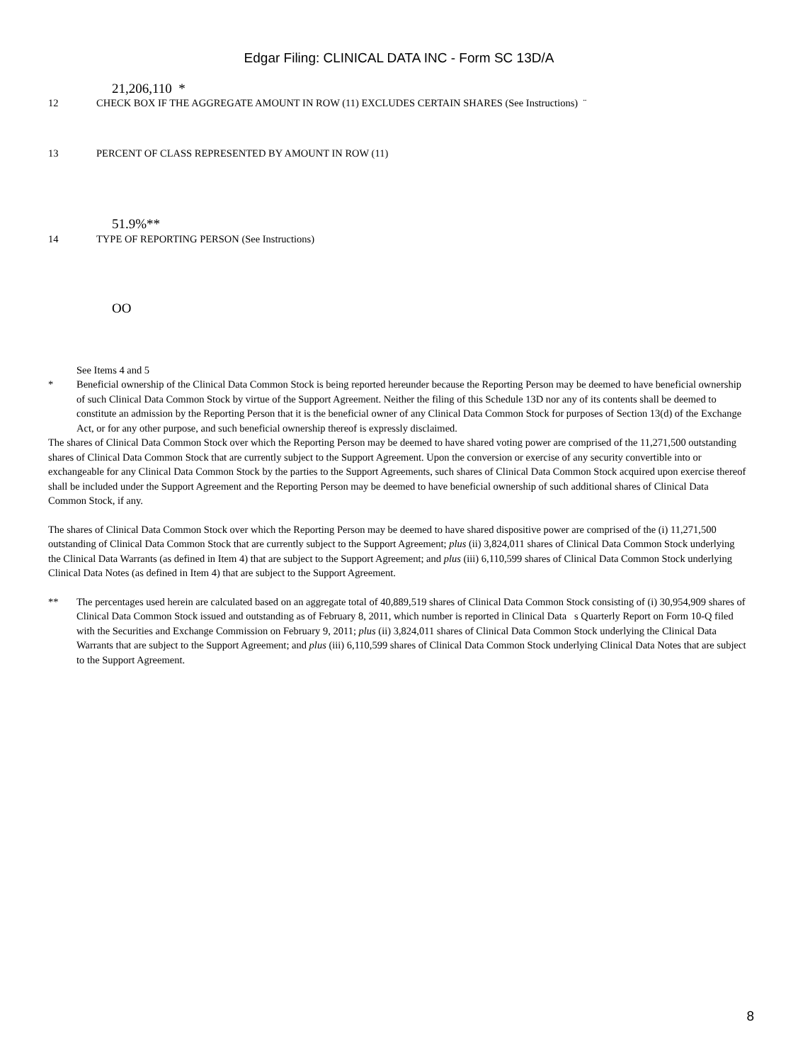Edgar Filing: CLINICAL DATA INC - Form SC 13D/A
21,206,110 *
12 CHECK BOX IF THE AGGREGATE AMOUNT IN ROW (11) EXCLUDES CERTAIN SHARES (See Instructions) ¨
13 PERCENT OF CLASS REPRESENTED BY AMOUNT IN ROW (11)
51.9%**
14 TYPE OF REPORTING PERSON (See Instructions)
OO
See Items 4 and 5
* Beneficial ownership of the Clinical Data Common Stock is being reported hereunder because the Reporting Person may be deemed to have beneficial ownership of such Clinical Data Common Stock by virtue of the Support Agreement. Neither the filing of this Schedule 13D nor any of its contents shall be deemed to constitute an admission by the Reporting Person that it is the beneficial owner of any Clinical Data Common Stock for purposes of Section 13(d) of the Exchange Act, or for any other purpose, and such beneficial ownership thereof is expressly disclaimed.
The shares of Clinical Data Common Stock over which the Reporting Person may be deemed to have shared voting power are comprised of the 11,271,500 outstanding shares of Clinical Data Common Stock that are currently subject to the Support Agreement. Upon the conversion or exercise of any security convertible into or exchangeable for any Clinical Data Common Stock by the parties to the Support Agreements, such shares of Clinical Data Common Stock acquired upon exercise thereof shall be included under the Support Agreement and the Reporting Person may be deemed to have beneficial ownership of such additional shares of Clinical Data Common Stock, if any.
The shares of Clinical Data Common Stock over which the Reporting Person may be deemed to have shared dispositive power are comprised of the (i) 11,271,500 outstanding of Clinical Data Common Stock that are currently subject to the Support Agreement; plus (ii) 3,824,011 shares of Clinical Data Common Stock underlying the Clinical Data Warrants (as defined in Item 4) that are subject to the Support Agreement; and plus (iii) 6,110,599 shares of Clinical Data Common Stock underlying Clinical Data Notes (as defined in Item 4) that are subject to the Support Agreement.
** The percentages used herein are calculated based on an aggregate total of 40,889,519 shares of Clinical Data Common Stock consisting of (i) 30,954,909 shares of Clinical Data Common Stock issued and outstanding as of February 8, 2011, which number is reported in Clinical Data s Quarterly Report on Form 10-Q filed with the Securities and Exchange Commission on February 9, 2011; plus (ii) 3,824,011 shares of Clinical Data Common Stock underlying the Clinical Data Warrants that are subject to the Support Agreement; and plus (iii) 6,110,599 shares of Clinical Data Common Stock underlying Clinical Data Notes that are subject to the Support Agreement.
8